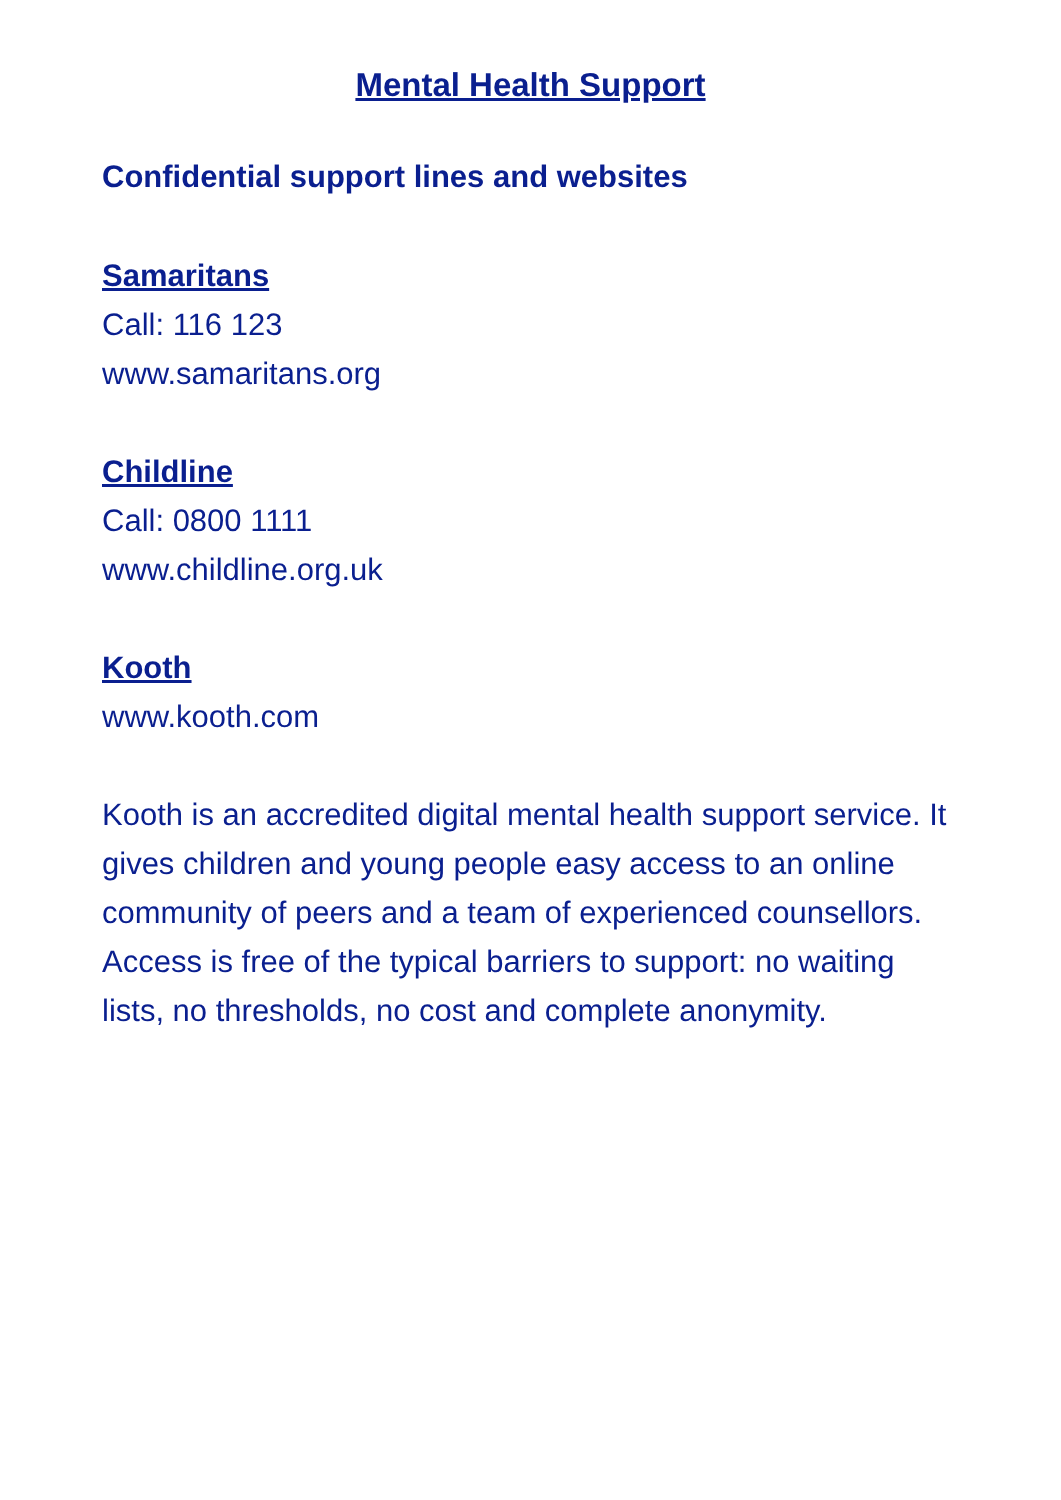Mental Health Support
Confidential support lines and websites
Samaritans
Call: 116 123
www.samaritans.org
Childline
Call: 0800 1111
www.childline.org.uk
Kooth
www.kooth.com
Kooth is an accredited digital mental health support service. It gives children and young people easy access to an online community of peers and a team of experienced counsellors. Access is free of the typical barriers to support: no waiting lists, no thresholds, no cost and complete anonymity.